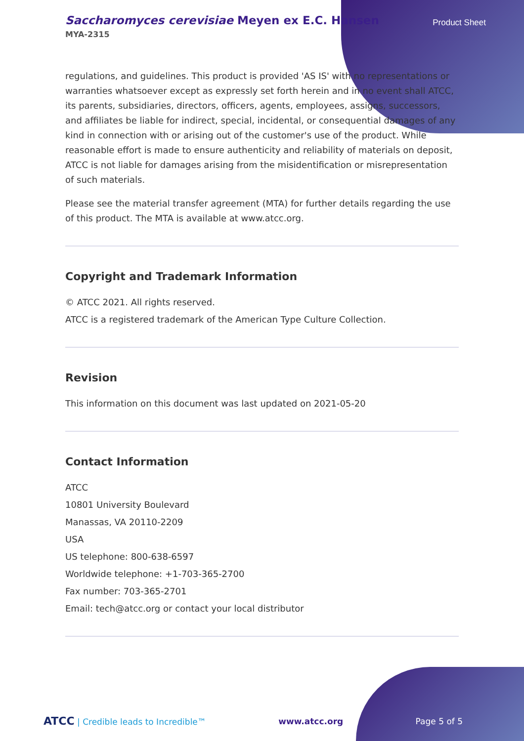Saccharomyces cerevisiae Meyen ex E.C. Hansen
Product Sheet
MYA-2315
regulations, and guidelines. This product is provided 'AS IS' with no representations or warranties whatsoever except as expressly set forth herein and in no event shall ATCC, its parents, subsidiaries, directors, officers, agents, employees, assigns, successors, and affiliates be liable for indirect, special, incidental, or consequential damages of any kind in connection with or arising out of the customer's use of the product. While reasonable effort is made to ensure authenticity and reliability of materials on deposit, ATCC is not liable for damages arising from the misidentification or misrepresentation of such materials.
Please see the material transfer agreement (MTA) for further details regarding the use of this product. The MTA is available at www.atcc.org.
Copyright and Trademark Information
© ATCC 2021. All rights reserved.
ATCC is a registered trademark of the American Type Culture Collection.
Revision
This information on this document was last updated on 2021-05-20
Contact Information
ATCC
10801 University Boulevard
Manassas, VA 20110-2209
USA
US telephone: 800-638-6597
Worldwide telephone: +1-703-365-2700
Fax number: 703-365-2701
Email: tech@atcc.org or contact your local distributor
ATCC | Credible leads to Incredible™
www.atcc.org Page 5 of 5